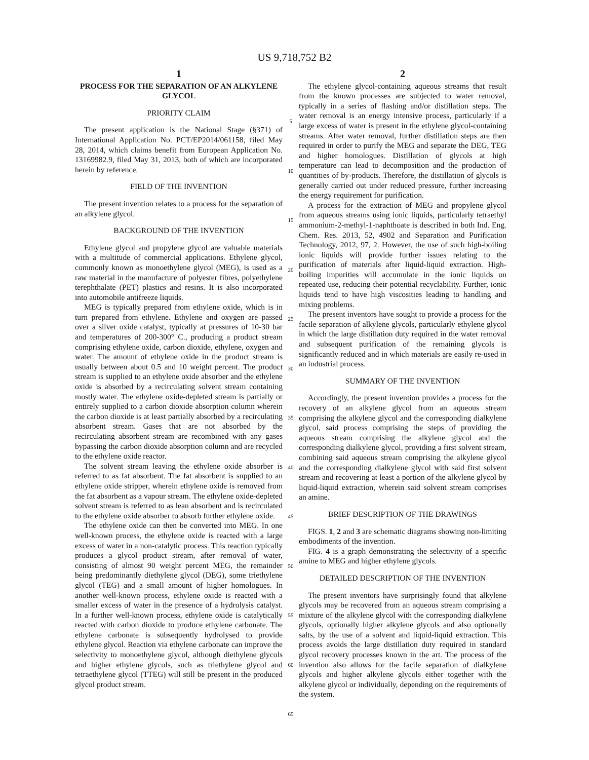US 9,718,752 B2
1
PROCESS FOR THE SEPARATION OF AN ALKYLENE GLYCOL
PRIORITY CLAIM
The present application is the National Stage (§371) of International Application No. PCT/EP2014/061158, filed May 28, 2014, which claims benefit from European Application No. 13169982.9, filed May 31, 2013, both of which are incorporated herein by reference.
FIELD OF THE INVENTION
The present invention relates to a process for the separation of an alkylene glycol.
BACKGROUND OF THE INVENTION
Ethylene glycol and propylene glycol are valuable materials with a multitude of commercial applications. Ethylene glycol, commonly known as monoethylene glycol (MEG), is used as a raw material in the manufacture of polyester fibres, polyethylene terephthalate (PET) plastics and resins. It is also incorporated into automobile antifreeze liquids.
MEG is typically prepared from ethylene oxide, which is in turn prepared from ethylene. Ethylene and oxygen are passed over a silver oxide catalyst, typically at pressures of 10-30 bar and temperatures of 200-300° C., producing a product stream comprising ethylene oxide, carbon dioxide, ethylene, oxygen and water. The amount of ethylene oxide in the product stream is usually between about 0.5 and 10 weight percent. The product stream is supplied to an ethylene oxide absorber and the ethylene oxide is absorbed by a recirculating solvent stream containing mostly water. The ethylene oxide-depleted stream is partially or entirely supplied to a carbon dioxide absorption column wherein the carbon dioxide is at least partially absorbed by a recirculating absorbent stream. Gases that are not absorbed by the recirculating absorbent stream are recombined with any gases bypassing the carbon dioxide absorption column and are recycled to the ethylene oxide reactor.
The solvent stream leaving the ethylene oxide absorber is referred to as fat absorbent. The fat absorbent is supplied to an ethylene oxide stripper, wherein ethylene oxide is removed from the fat absorbent as a vapour stream. The ethylene oxide-depleted solvent stream is referred to as lean absorbent and is recirculated to the ethylene oxide absorber to absorb further ethylene oxide.
The ethylene oxide can then be converted into MEG. In one well-known process, the ethylene oxide is reacted with a large excess of water in a non-catalytic process. This reaction typically produces a glycol product stream, after removal of water, consisting of almost 90 weight percent MEG, the remainder being predominantly diethylene glycol (DEG), some triethylene glycol (TEG) and a small amount of higher homologues. In another well-known process, ethylene oxide is reacted with a smaller excess of water in the presence of a hydrolysis catalyst. In a further well-known process, ethylene oxide is catalytically reacted with carbon dioxide to produce ethylene carbonate. The ethylene carbonate is subsequently hydrolysed to provide ethylene glycol. Reaction via ethylene carbonate can improve the selectivity to monoethylene glycol, although diethylene glycols and higher ethylene glycols, such as triethylene glycol and tetraethylene glycol (TTEG) will still be present in the produced glycol product stream.
5
10
15
20
25
30
35
40
45
50
55
60
65
2
The ethylene glycol-containing aqueous streams that result from the known processes are subjected to water removal, typically in a series of flashing and/or distillation steps. The water removal is an energy intensive process, particularly if a large excess of water is present in the ethylene glycol-containing streams. After water removal, further distillation steps are then required in order to purify the MEG and separate the DEG, TEG and higher homologues. Distillation of glycols at high temperature can lead to decomposition and the production of quantities of by-products. Therefore, the distillation of glycols is generally carried out under reduced pressure, further increasing the energy requirement for purification.
A process for the extraction of MEG and propylene glycol from aqueous streams using ionic liquids, particularly tetraethyl ammonium-2-methyl-1-naphthoate is described in both Ind. Eng. Chem. Res. 2013, 52, 4902 and Separation and Purification Technology, 2012, 97, 2. However, the use of such high-boiling ionic liquids will provide further issues relating to the purification of materials after liquid-liquid extraction. High-boiling impurities will accumulate in the ionic liquids on repeated use, reducing their potential recyclability. Further, ionic liquids tend to have high viscosities leading to handling and mixing problems.
The present inventors have sought to provide a process for the facile separation of alkylene glycols, particularly ethylene glycol in which the large distillation duty required in the water removal and subsequent purification of the remaining glycols is significantly reduced and in which materials are easily re-used in an industrial process.
SUMMARY OF THE INVENTION
Accordingly, the present invention provides a process for the recovery of an alkylene glycol from an aqueous stream comprising the alkylene glycol and the corresponding dialkylene glycol, said process comprising the steps of providing the aqueous stream comprising the alkylene glycol and the corresponding dialkylene glycol, providing a first solvent stream, combining said aqueous stream comprising the alkylene glycol and the corresponding dialkylene glycol with said first solvent stream and recovering at least a portion of the alkylene glycol by liquid-liquid extraction, wherein said solvent stream comprises an amine.
BRIEF DESCRIPTION OF THE DRAWINGS
FIGS. 1, 2 and 3 are schematic diagrams showing non-limiting embodiments of the invention.
FIG. 4 is a graph demonstrating the selectivity of a specific amine to MEG and higher ethylene glycols.
DETAILED DESCRIPTION OF THE INVENTION
The present inventors have surprisingly found that alkylene glycols may be recovered from an aqueous stream comprising a mixture of the alkylene glycol with the corresponding dialkylene glycols, optionally higher alkylene glycols and also optionally salts, by the use of a solvent and liquid-liquid extraction. This process avoids the large distillation duty required in standard glycol recovery processes known in the art. The process of the invention also allows for the facile separation of dialkylene glycols and higher alkylene glycols either together with the alkylene glycol or individually, depending on the requirements of the system.